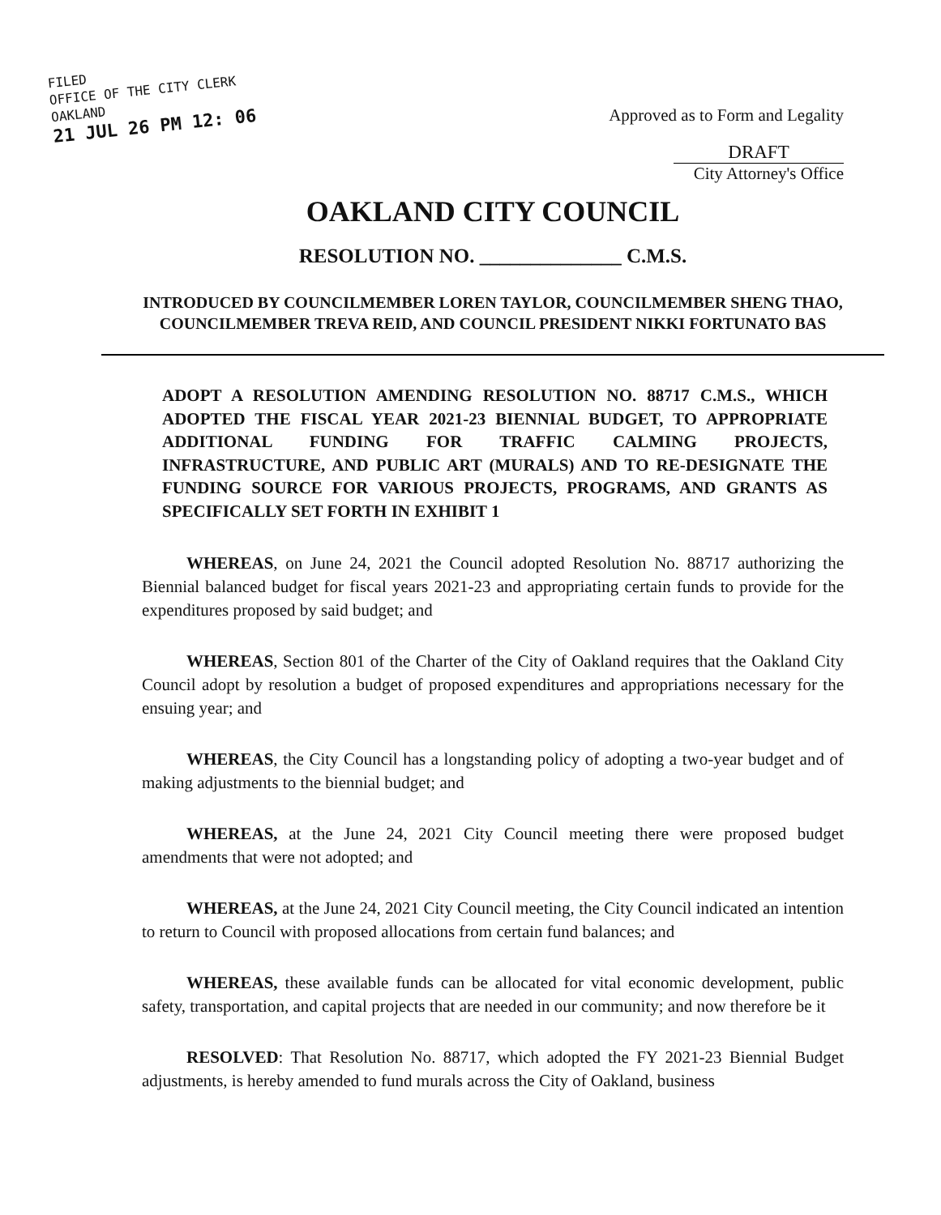FILED
OFFICE OF THE CITY CLERK
OAKLAND
21 JUL 26 PM 12: 06
Approved as to Form and Legality
DRAFT
City Attorney's Office
OAKLAND CITY COUNCIL
RESOLUTION NO. ______________ C.M.S.
INTRODUCED BY COUNCILMEMBER LOREN TAYLOR, COUNCILMEMBER SHENG THAO, COUNCILMEMBER TREVA REID, AND COUNCIL PRESIDENT NIKKI FORTUNATO BAS
ADOPT A RESOLUTION AMENDING RESOLUTION NO. 88717 C.M.S., WHICH ADOPTED THE FISCAL YEAR 2021-23 BIENNIAL BUDGET, TO APPROPRIATE ADDITIONAL FUNDING FOR TRAFFIC CALMING PROJECTS, INFRASTRUCTURE, AND PUBLIC ART (MURALS) AND TO RE-DESIGNATE THE FUNDING SOURCE FOR VARIOUS PROJECTS, PROGRAMS, AND GRANTS AS SPECIFICALLY SET FORTH IN EXHIBIT 1
WHEREAS, on June 24, 2021 the Council adopted Resolution No. 88717 authorizing the Biennial balanced budget for fiscal years 2021-23 and appropriating certain funds to provide for the expenditures proposed by said budget; and
WHEREAS, Section 801 of the Charter of the City of Oakland requires that the Oakland City Council adopt by resolution a budget of proposed expenditures and appropriations necessary for the ensuing year; and
WHEREAS, the City Council has a longstanding policy of adopting a two-year budget and of making adjustments to the biennial budget; and
WHEREAS, at the June 24, 2021 City Council meeting there were proposed budget amendments that were not adopted; and
WHEREAS, at the June 24, 2021 City Council meeting, the City Council indicated an intention to return to Council with proposed allocations from certain fund balances; and
WHEREAS, these available funds can be allocated for vital economic development, public safety, transportation, and capital projects that are needed in our community; and now therefore be it
RESOLVED: That Resolution No. 88717, which adopted the FY 2021-23 Biennial Budget adjustments, is hereby amended to fund murals across the City of Oakland, business